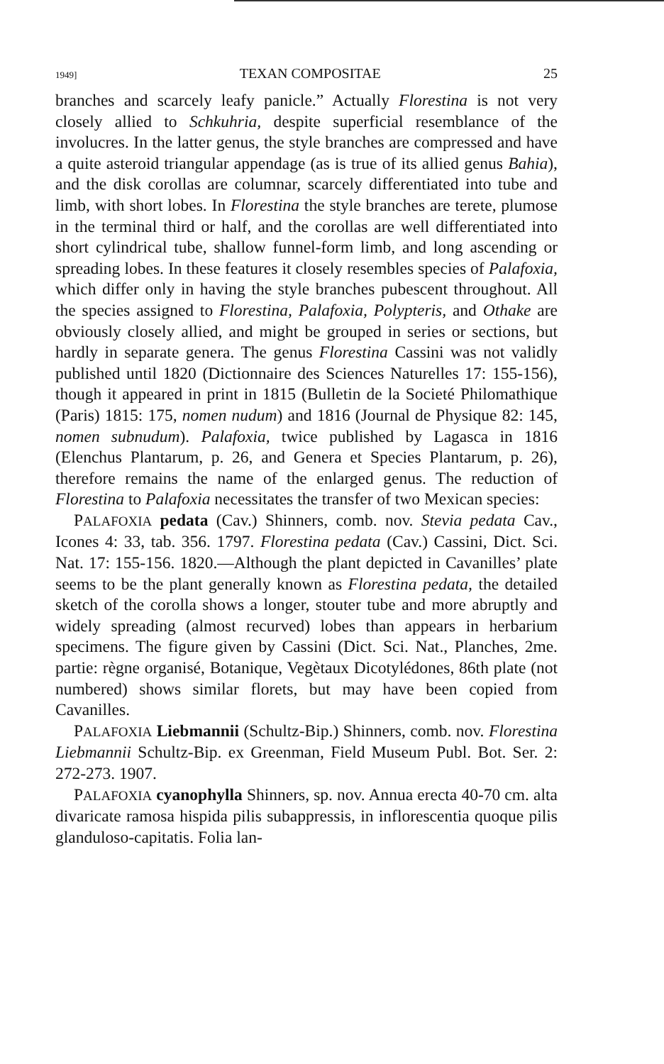1949] TEXAN COMPOSITAE 25
branches and scarcely leafy panicle.” Actually Florestina is not very closely allied to Schkuhria, despite superficial resemblance of the involucres. In the latter genus, the style branches are compressed and have a quite asteroid triangular appendage (as is true of its allied genus Bahia), and the disk corollas are columnar, scarcely differentiated into tube and limb, with short lobes. In Florestina the style branches are terete, plumose in the terminal third or half, and the corollas are well differentiated into short cylindrical tube, shallow funnel-form limb, and long ascending or spreading lobes. In these features it closely resembles species of Palafoxia, which differ only in having the style branches pubescent throughout. All the species assigned to Florestina, Palafoxia, Polypteris, and Othake are obviously closely allied, and might be grouped in series or sections, but hardly in separate genera. The genus Florestina Cassini was not validly published until 1820 (Dictionnaire des Sciences Naturelles 17: 155-156), though it appeared in print in 1815 (Bulletin de la Societé Philomathique (Paris) 1815: 175, nomen nudum) and 1816 (Journal de Physique 82: 145, nomen subnudum). Palafoxia, twice published by Lagasca in 1816 (Elenchus Plantarum, p. 26, and Genera et Species Plantarum, p. 26), therefore remains the name of the enlarged genus. The reduction of Florestina to Palafoxia necessitates the transfer of two Mexican species:
PALAFOXIA pedata (Cav.) Shinners, comb. nov. Stevia pedata Cav., Icones 4: 33, tab. 356. 1797. Florestina pedata (Cav.) Cassini, Dict. Sci. Nat. 17: 155-156. 1820.—Although the plant depicted in Cavanilles’ plate seems to be the plant generally known as Florestina pedata, the detailed sketch of the corolla shows a longer, stouter tube and more abruptly and widely spreading (almost recurved) lobes than appears in herbarium specimens. The figure given by Cassini (Dict. Sci. Nat., Planches, 2me. partie: règne organisé, Botanique, Vegètaux Dicotylédones, 86th plate (not numbered) shows similar florets, but may have been copied from Cavanilles.
PALAFOXIA Liebmannii (Schultz-Bip.) Shinners, comb. nov. Florestina Liebmannii Schultz-Bip. ex Greenman, Field Museum Publ. Bot. Ser. 2: 272-273. 1907.
PALAFOXIA cyanophylla Shinners, sp. nov. Annua erecta 40-70 cm. alta divaricate ramosa hispida pilis subappressis, in inflorescentia quoque pilis glanduloso-capitatis. Folia lan-